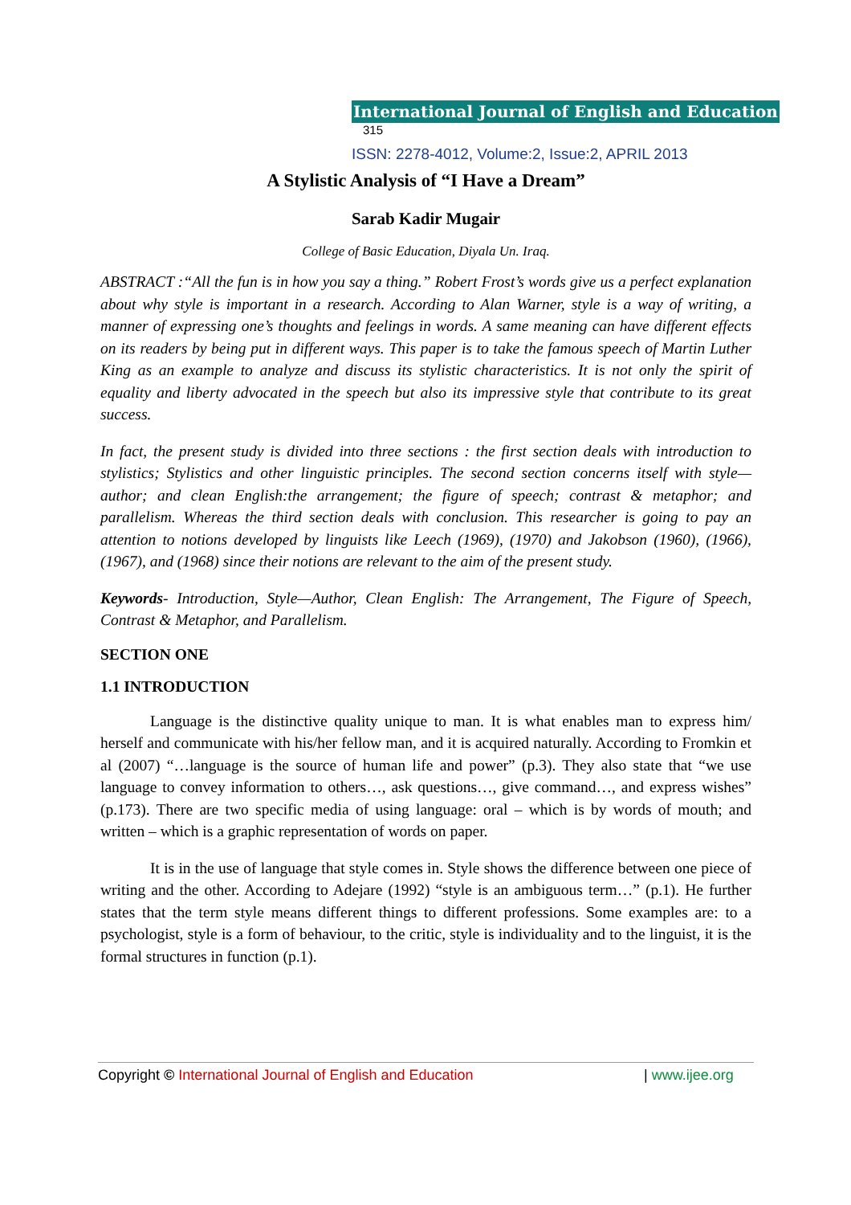International Journal of English and Education 315
ISSN: 2278-4012, Volume:2, Issue:2, APRIL 2013
A Stylistic Analysis of “I Have a Dream”
Sarab Kadir Mugair
College of Basic Education, Diyala Un. Iraq.
ABSTRACT :“All the fun is in how you say a thing.” Robert Frost’s words give us a perfect explanation about why style is important in a research. According to Alan Warner, style is a way of writing, a manner of expressing one’s thoughts and feelings in words. A same meaning can have different effects on its readers by being put in different ways. This paper is to take the famous speech of Martin Luther King as an example to analyze and discuss its stylistic characteristics. It is not only the spirit of equality and liberty advocated in the speech but also its impressive style that contribute to its great success.
In fact, the present study is divided into three sections : the first section deals with introduction to stylistics; Stylistics and other linguistic principles. The second section concerns itself with style—author; and clean English:the arrangement; the figure of speech; contrast & metaphor; and parallelism. Whereas the third section deals with conclusion. This researcher is going to pay an attention to notions developed by linguists like Leech (1969), (1970) and Jakobson (1960), (1966), (1967), and (1968) since their notions are relevant to the aim of the present study.
Keywords- Introduction, Style—Author, Clean English: The Arrangement, The Figure of Speech, Contrast & Metaphor, and Parallelism.
SECTION ONE
1.1 INTRODUCTION
Language is the distinctive quality unique to man. It is what enables man to express him/ herself and communicate with his/her fellow man, and it is acquired naturally. According to Fromkin et al (2007) “…language is the source of human life and power” (p.3). They also state that “we use language to convey information to others…, ask questions…, give command…, and express wishes” (p.173). There are two specific media of using language: oral – which is by words of mouth; and written – which is a graphic representation of words on paper.
It is in the use of language that style comes in. Style shows the difference between one piece of writing and the other. According to Adejare (1992) “style is an ambiguous term…” (p.1). He further states that the term style means different things to different professions. Some examples are: to a psychologist, style is a form of behaviour, to the critic, style is individuality and to the linguist, it is the formal structures in function (p.1).
Copyright © International Journal of English and Education | www.ijee.org